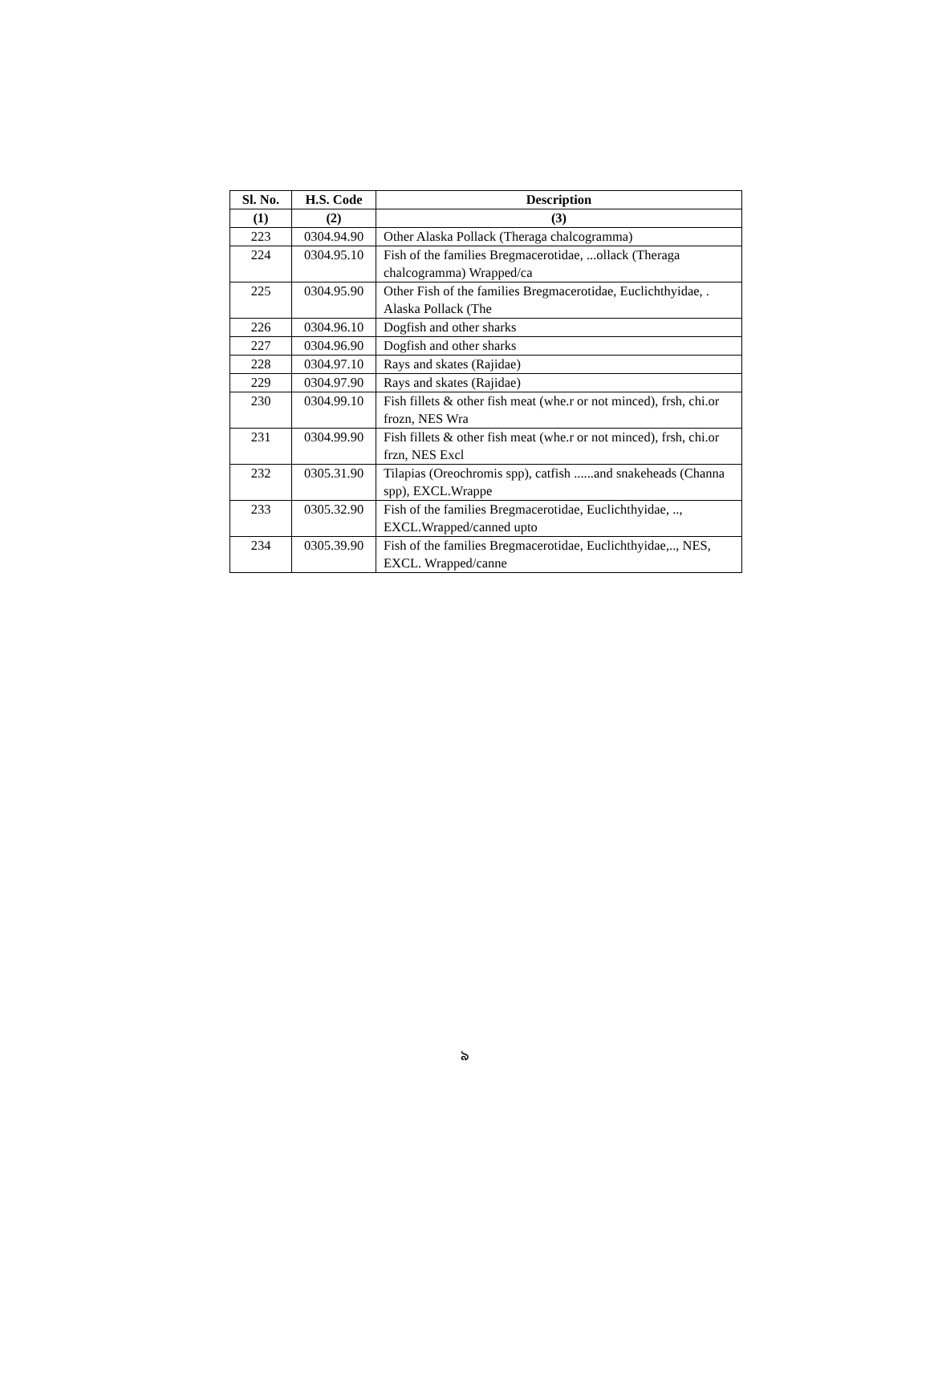| Sl. No. | H.S. Code | Description |
| --- | --- | --- |
| (1) | (2) | (3) |
| 223 | 0304.94.90 | Other Alaska Pollack (Theraga chalcogramma) |
| 224 | 0304.95.10 | Fish of the families Bregmacerotidae, ...ollack (Theraga chalcogramma) Wrapped/ca |
| 225 | 0304.95.90 | Other Fish of the families Bregmacerotidae, Euclichthyidae, . Alaska Pollack (The |
| 226 | 0304.96.10 | Dogfish and other sharks |
| 227 | 0304.96.90 | Dogfish and other sharks |
| 228 | 0304.97.10 | Rays and skates (Rajidae) |
| 229 | 0304.97.90 | Rays and skates (Rajidae) |
| 230 | 0304.99.10 | Fish fillets & other fish meat (whe.r or not minced), frsh, chi.or frozn, NES Wra |
| 231 | 0304.99.90 | Fish fillets & other fish meat (whe.r or not minced), frsh, chi.or frzn, NES Excl |
| 232 | 0305.31.90 | Tilapias (Oreochromis spp), catfish ......and snakeheads (Channa spp), EXCL.Wrappe |
| 233 | 0305.32.90 | Fish of the families Bregmacerotidae, Euclichthyidae, .., EXCL.Wrapped/canned upto |
| 234 | 0305.39.90 | Fish of the families Bregmacerotidae, Euclichthyidae,.., NES, EXCL. Wrapped/canne |
৯